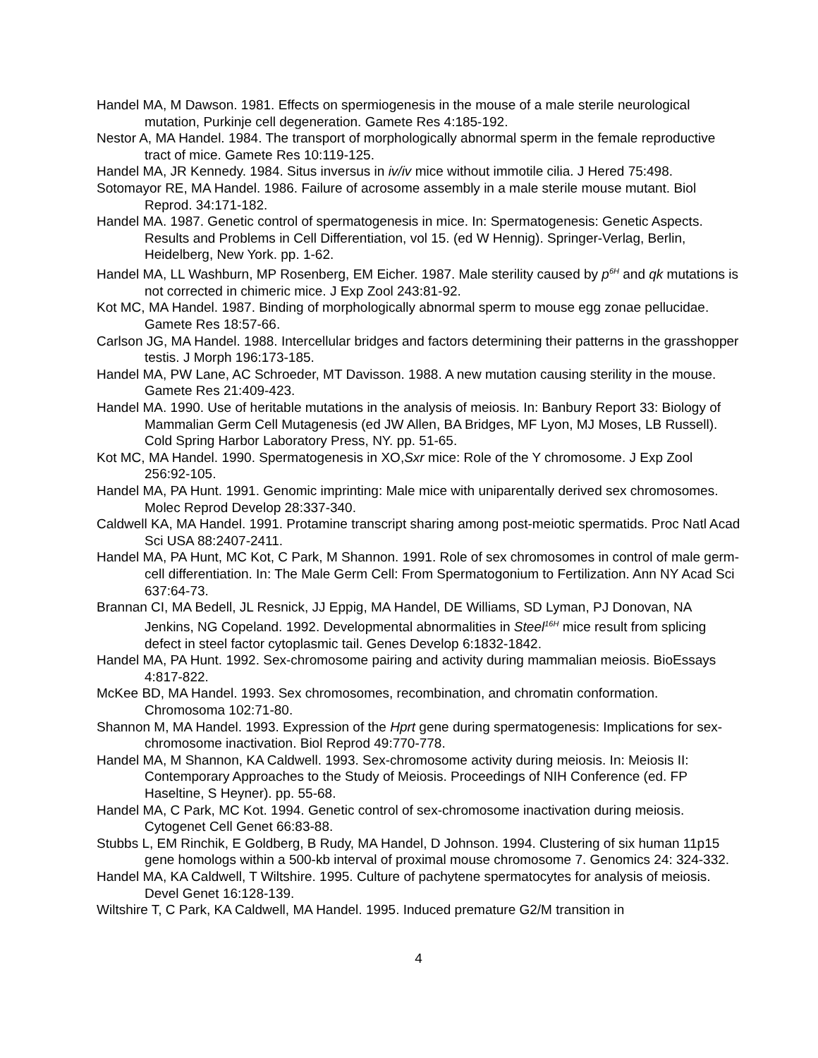Handel MA, M Dawson. 1981. Effects on spermiogenesis in the mouse of a male sterile neurological mutation, Purkinje cell degeneration. Gamete Res 4:185-192.
Nestor A, MA Handel. 1984. The transport of morphologically abnormal sperm in the female reproductive tract of mice. Gamete Res 10:119-125.
Handel MA, JR Kennedy. 1984. Situs inversus in iv/iv mice without immotile cilia. J Hered 75:498.
Sotomayor RE, MA Handel. 1986. Failure of acrosome assembly in a male sterile mouse mutant. Biol Reprod. 34:171-182.
Handel MA. 1987. Genetic control of spermatogenesis in mice. In: Spermatogenesis: Genetic Aspects. Results and Problems in Cell Differentiation, vol 15. (ed W Hennig). Springer-Verlag, Berlin, Heidelberg, New York. pp. 1-62.
Handel MA, LL Washburn, MP Rosenberg, EM Eicher. 1987. Male sterility caused by p<sup>6H</sup> and qk mutations is not corrected in chimeric mice. J Exp Zool 243:81-92.
Kot MC, MA Handel. 1987. Binding of morphologically abnormal sperm to mouse egg zonae pellucidae. Gamete Res 18:57-66.
Carlson JG, MA Handel. 1988. Intercellular bridges and factors determining their patterns in the grasshopper testis. J Morph 196:173-185.
Handel MA, PW Lane, AC Schroeder, MT Davisson. 1988. A new mutation causing sterility in the mouse. Gamete Res 21:409-423.
Handel MA. 1990. Use of heritable mutations in the analysis of meiosis. In: Banbury Report 33: Biology of Mammalian Germ Cell Mutagenesis (ed JW Allen, BA Bridges, MF Lyon, MJ Moses, LB Russell). Cold Spring Harbor Laboratory Press, NY. pp. 51-65.
Kot MC, MA Handel. 1990. Spermatogenesis in XO,Sxr mice: Role of the Y chromosome. J Exp Zool 256:92-105.
Handel MA, PA Hunt. 1991. Genomic imprinting: Male mice with uniparentally derived sex chromosomes. Molec Reprod Develop 28:337-340.
Caldwell KA, MA Handel. 1991. Protamine transcript sharing among post-meiotic spermatids. Proc Natl Acad Sci USA 88:2407-2411.
Handel MA, PA Hunt, MC Kot, C Park, M Shannon. 1991. Role of sex chromosomes in control of male germ-cell differentiation. In: The Male Germ Cell: From Spermatogonium to Fertilization. Ann NY Acad Sci 637:64-73.
Brannan CI, MA Bedell, JL Resnick, JJ Eppig, MA Handel, DE Williams, SD Lyman, PJ Donovan, NA Jenkins, NG Copeland. 1992. Developmental abnormalities in Steel<sup>16H</sup> mice result from splicing defect in steel factor cytoplasmic tail. Genes Develop 6:1832-1842.
Handel MA, PA Hunt. 1992. Sex-chromosome pairing and activity during mammalian meiosis. BioEssays 4:817-822.
McKee BD, MA Handel. 1993. Sex chromosomes, recombination, and chromatin conformation. Chromosoma 102:71-80.
Shannon M, MA Handel. 1993. Expression of the Hprt gene during spermatogenesis: Implications for sex-chromosome inactivation. Biol Reprod 49:770-778.
Handel MA, M Shannon, KA Caldwell. 1993. Sex-chromosome activity during meiosis. In: Meiosis II: Contemporary Approaches to the Study of Meiosis. Proceedings of NIH Conference (ed. FP Haseltine, S Heyner). pp. 55-68.
Handel MA, C Park, MC Kot. 1994. Genetic control of sex-chromosome inactivation during meiosis. Cytogenet Cell Genet 66:83-88.
Stubbs L, EM Rinchik, E Goldberg, B Rudy, MA Handel, D Johnson. 1994. Clustering of six human 11p15 gene homologs within a 500-kb interval of proximal mouse chromosome 7. Genomics 24: 324-332.
Handel MA, KA Caldwell, T Wiltshire. 1995. Culture of pachytene spermatocytes for analysis of meiosis. Devel Genet 16:128-139.
Wiltshire T, C Park, KA Caldwell, MA Handel. 1995. Induced premature G2/M transition in
4